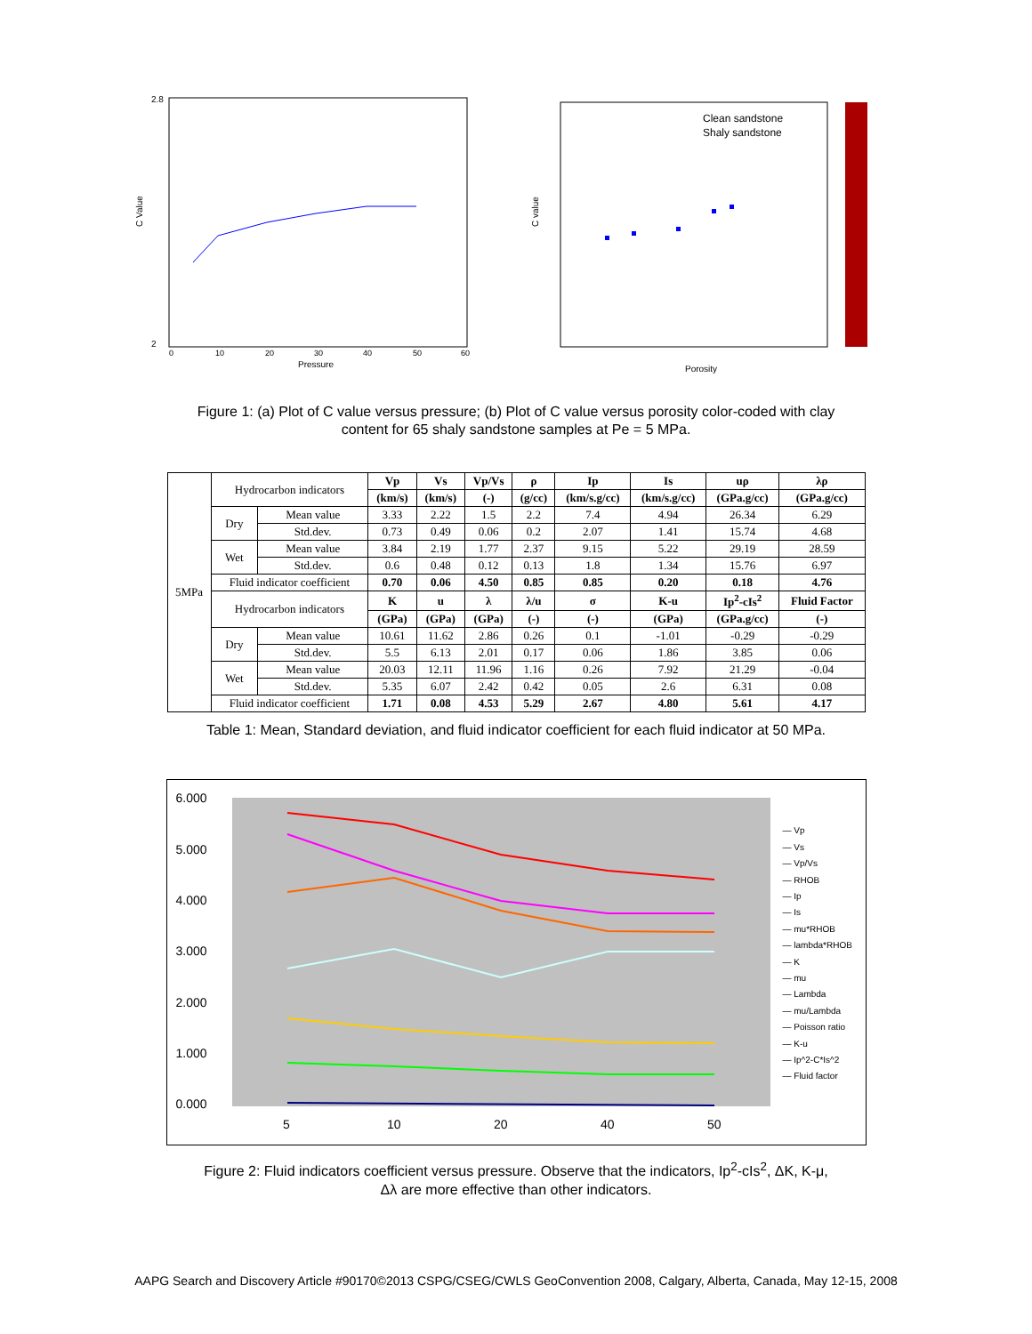C Value
2.8
2
Pressure
0
10
20
30
40
50
60
C value
Clean sandstone
Shaly sandstone
Porosity
Figure 1: (a) Plot of C value versus pressure; (b) Plot of C value versus porosity color-coded with clay
content for 65 shaly sandstone samples at Pe = 5 MPa.
| 5MPa | Hydrocarbon indicators | | Vp | Vs | Vp/Vs | ρ | Ip | Is | uρ | λρ |
| | | | (km/s) | (km/s) | (-) | (g/cc) | (km/s.g/cc) | (km/s.g/cc) | (GPa.g/cc) | (GPa.g/cc) |
| | Dry | Mean value | 3.33 | 2.22 | 1.5 | 2.2 | 7.4 | 4.94 | 26.34 | 6.29 |
| | | Std.dev. | 0.73 | 0.49 | 0.06 | 0.2 | 2.07 | 1.41 | 15.74 | 4.68 |
| | Wet | Mean value | 3.84 | 2.19 | 1.77 | 2.37 | 9.15 | 5.22 | 29.19 | 28.59 |
| | | Std.dev. | 0.6 | 0.48 | 0.12 | 0.13 | 1.8 | 1.34 | 15.76 | 6.97 |
| | Fluid indicator coefficient | | 0.70 | 0.06 | 4.50 | 0.85 | 0.85 | 0.20 | 0.18 | 4.76 |
| | Hydrocarbon indicators | | K | u | λ | λ/u | σ | K-u | Ip<sup>2</sup>-cIs<sup>2</sup> | Fluid Factor |
| | | | (GPa) | (GPa) | (GPa) | (-) | (-) | (GPa) | (GPa.g/cc) | (-) |
| | Dry | Mean value | 10.61 | 11.62 | 2.86 | 0.26 | 0.1 | -1.01 | -0.29 | -0.29 |
| | | Std.dev. | 5.5 | 6.13 | 2.01 | 0.17 | 0.06 | 1.86 | 3.85 | 0.06 |
| | Wet | Mean value | 20.03 | 12.11 | 11.96 | 1.16 | 0.26 | 7.92 | 21.29 | -0.04 |
| | | Std.dev. | 5.35 | 6.07 | 2.42 | 0.42 | 0.05 | 2.6 | 6.31 | 0.08 |
| | Fluid indicator coefficient | | 1.71 | 0.08 | 4.53 | 5.29 | 2.67 | 4.80 | 5.61 | 4.17 |
Table 1: Mean, Standard deviation, and fluid indicator coefficient for each fluid indicator at 50 MPa.
6.000
5.000
4.000
3.000
2.000
1.000
0.000
5
10
20
40
50
— Vp
— Vs
— Vp/Vs
— RHOB
— Ip
— Is
— mu*RHOB
— lambda*RHOB
— K
— mu
— Lambda
— mu/Lambda
— Poisson ratio
— K-u
— Ip^2-C*Is^2
— Fluid factor
Figure 2: Fluid indicators coefficient versus pressure. Observe that the indicators, Ip<sup>2</sup>-cIs<sup>2</sup>, ΔK, K-μ,
Δλ are more effective than other indicators.
AAPG Search and Discovery Article #90170©2013 CSPG/CSEG/CWLS GeoConvention 2008, Calgary, Alberta, Canada, May 12-15, 2008